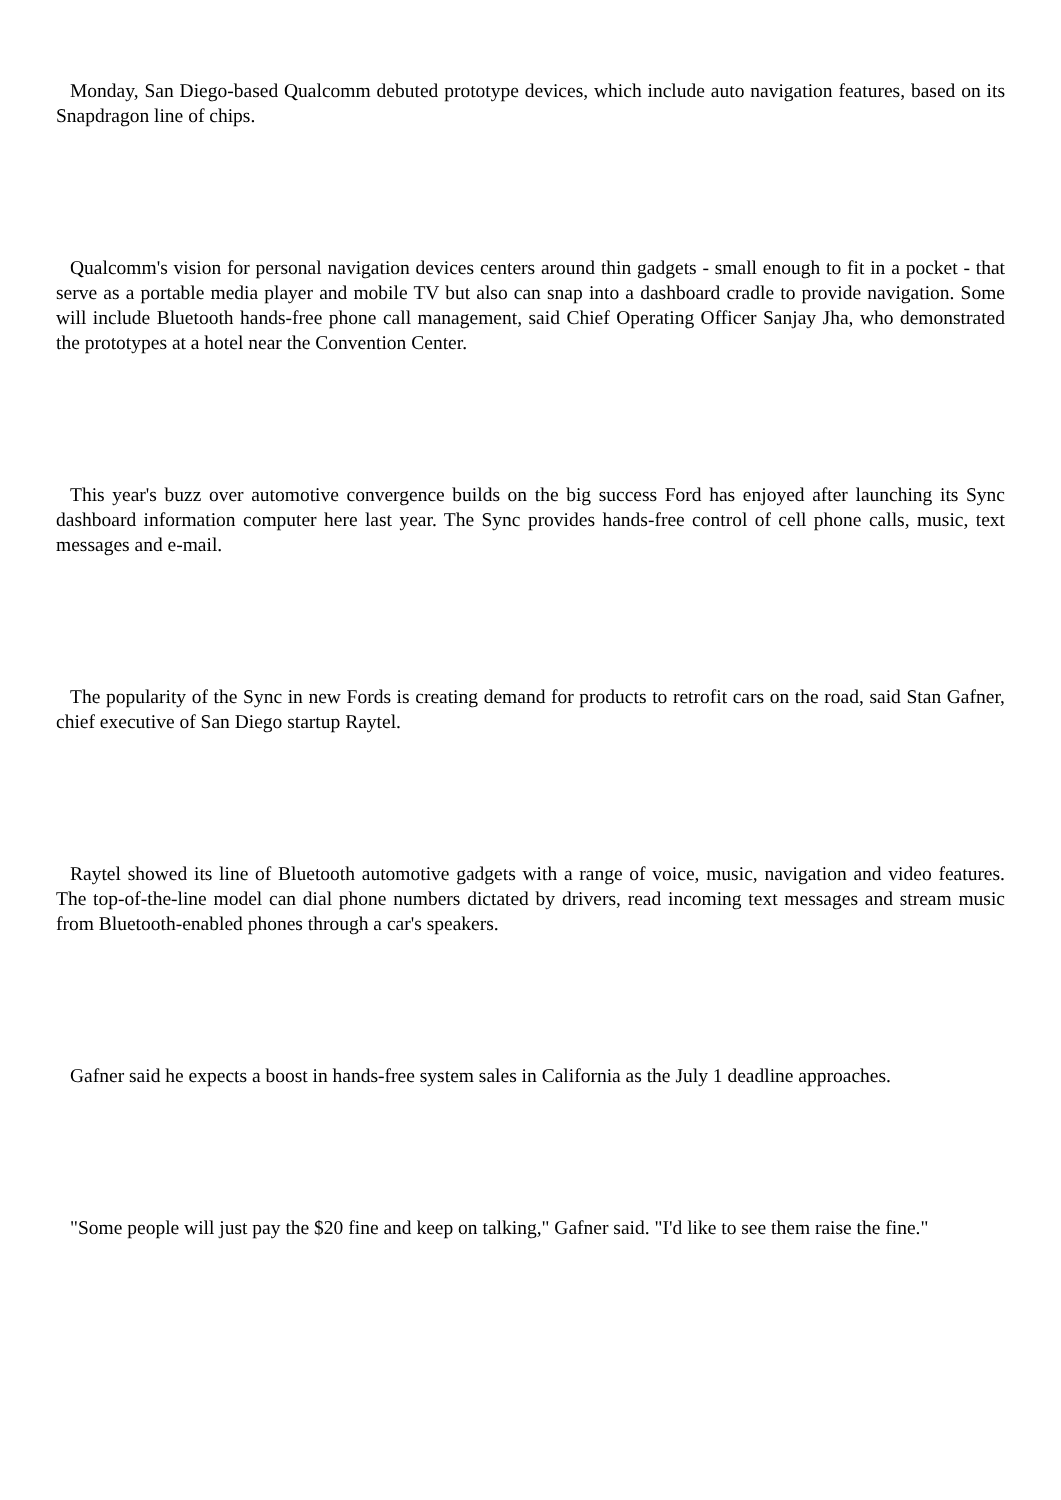Monday, San Diego-based Qualcomm debuted prototype devices, which include auto navigation features, based on its Snapdragon line of chips.
Qualcomm's vision for personal navigation devices centers around thin gadgets - small enough to fit in a pocket - that serve as a portable media player and mobile TV but also can snap into a dashboard cradle to provide navigation. Some will include Bluetooth hands-free phone call management, said Chief Operating Officer Sanjay Jha, who demonstrated the prototypes at a hotel near the Convention Center.
This year's buzz over automotive convergence builds on the big success Ford has enjoyed after launching its Sync dashboard information computer here last year. The Sync provides hands-free control of cell phone calls, music, text messages and e-mail.
The popularity of the Sync in new Fords is creating demand for products to retrofit cars on the road, said Stan Gafner, chief executive of San Diego startup Raytel.
Raytel showed its line of Bluetooth automotive gadgets with a range of voice, music, navigation and video features. The top-of-the-line model can dial phone numbers dictated by drivers, read incoming text messages and stream music from Bluetooth-enabled phones through a car's speakers.
Gafner said he expects a boost in hands-free system sales in California as the July 1 deadline approaches.
"Some people will just pay the $20 fine and keep on talking," Gafner said. "I'd like to see them raise the fine."